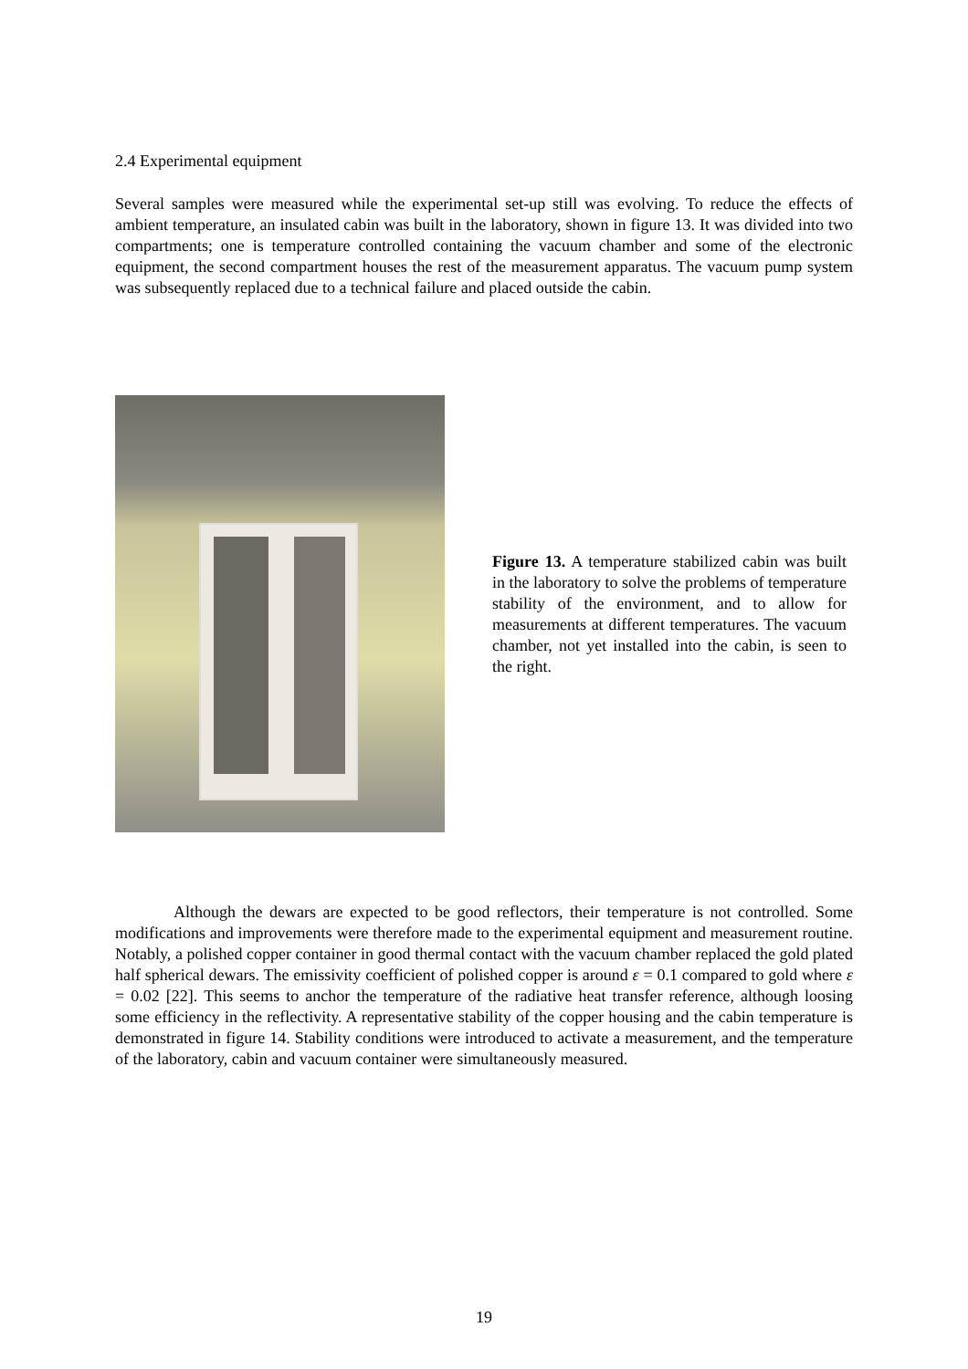2.4 Experimental equipment
Several samples were measured while the experimental set-up still was evolving. To reduce the effects of ambient temperature, an insulated cabin was built in the laboratory, shown in figure 13. It was divided into two compartments; one is temperature controlled containing the vacuum chamber and some of the electronic equipment, the second compartment houses the rest of the measurement apparatus. The vacuum pump system was subsequently replaced due to a technical failure and placed outside the cabin.
Figure 13. A temperature stabilized cabin was built in the laboratory to solve the problems of temperature stability of the environment, and to allow for measurements at different temperatures. The vacuum chamber, not yet installed into the cabin, is seen to the right.
Although the dewars are expected to be good reflectors, their temperature is not controlled. Some modifications and improvements were therefore made to the experimental equipment and measurement routine. Notably, a polished copper container in good thermal contact with the vacuum chamber replaced the gold plated half spherical dewars. The emissivity coefficient of polished copper is around ε = 0.1 compared to gold where ε = 0.02 [22]. This seems to anchor the temperature of the radiative heat transfer reference, although loosing some efficiency in the reflectivity. A representative stability of the copper housing and the cabin temperature is demonstrated in figure 14. Stability conditions were introduced to activate a measurement, and the temperature of the laboratory, cabin and vacuum container were simultaneously measured.
19